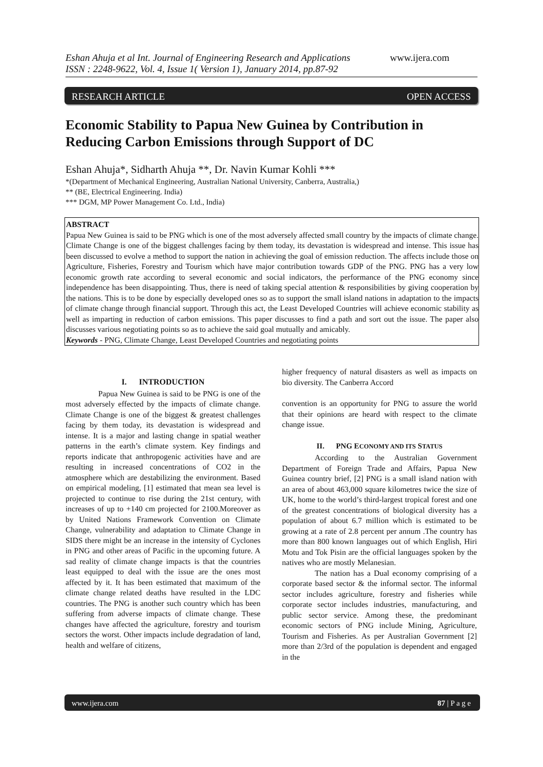Eshan Ahuja et al Int. Journal of Engineering Research and Applications www.ijera.com
ISSN : 2248-9622, Vol. 4, Issue 1( Version 1), January 2014, pp.87-92
RESEARCH ARTICLE OPEN ACCESS
Economic Stability to Papua New Guinea by Contribution in Reducing Carbon Emissions through Support of DC
Eshan Ahuja*, Sidharth Ahuja **, Dr. Navin Kumar Kohli ***
*(Department of Mechanical Engineering, Australian National University, Canberra, Australia,)
** (BE, Electrical Engineering. India)
*** DGM, MP Power Management Co. Ltd., India)
ABSTRACT
Papua New Guinea is said to be PNG which is one of the most adversely affected small country by the impacts of climate change. Climate Change is one of the biggest challenges facing by them today, its devastation is widespread and intense. This issue has been discussed to evolve a method to support the nation in achieving the goal of emission reduction. The affects include those on Agriculture, Fisheries, Forestry and Tourism which have major contribution towards GDP of the PNG. PNG has a very low economic growth rate according to several economic and social indicators, the performance of the PNG economy since independence has been disappointing. Thus, there is need of taking special attention & responsibilities by giving cooperation by the nations. This is to be done by especially developed ones so as to support the small island nations in adaptation to the impacts of climate change through financial support. Through this act, the Least Developed Countries will achieve economic stability as well as imparting in reduction of carbon emissions. This paper discusses to find a path and sort out the issue. The paper also discusses various negotiating points so as to achieve the said goal mutually and amicably.
Keywords - PNG, Climate Change, Least Developed Countries and negotiating points
I. INTRODUCTION
Papua New Guinea is said to be PNG is one of the most adversely effected by the impacts of climate change. Climate Change is one of the biggest & greatest challenges facing by them today, its devastation is widespread and intense. It is a major and lasting change in spatial weather patterns in the earth’s climate system. Key findings and reports indicate that anthropogenic activities have and are resulting in increased concentrations of CO2 in the atmosphere which are destabilizing the environment. Based on empirical modeling, [1] estimated that mean sea level is projected to continue to rise during the 21st century, with increases of up to +140 cm projected for 2100.Moreover as by United Nations Framework Convention on Climate Change, vulnerability and adaptation to Climate Change in SIDS there might be an increase in the intensity of Cyclones in PNG and other areas of Pacific in the upcoming future. A sad reality of climate change impacts is that the countries least equipped to deal with the issue are the ones most affected by it. It has been estimated that maximum of the climate change related deaths have resulted in the LDC countries. The PNG is another such country which has been suffering from adverse impacts of climate change. These changes have affected the agriculture, forestry and tourism sectors the worst. Other impacts include degradation of land, health and welfare of citizens,
higher frequency of natural disasters as well as impacts on bio diversity. The Canberra Accord
convention is an opportunity for PNG to assure the world that their opinions are heard with respect to the climate change issue.
II. PNG ECONOMY AND ITS STATUS
According to the Australian Government Department of Foreign Trade and Affairs, Papua New Guinea country brief, [2] PNG is a small island nation with an area of about 463,000 square kilometres twice the size of UK, home to the world’s third-largest tropical forest and one of the greatest concentrations of biological diversity has a population of about 6.7 million which is estimated to be growing at a rate of 2.8 percent per annum .The country has more than 800 known languages out of which English, Hiri Motu and Tok Pisin are the official languages spoken by the natives who are mostly Melanesian.
The nation has a Dual economy comprising of a corporate based sector & the informal sector. The informal sector includes agriculture, forestry and fisheries while corporate sector includes industries, manufacturing, and public sector service. Among these, the predominant economic sectors of PNG include Mining, Agriculture, Tourism and Fisheries. As per Australian Government [2] more than 2/3rd of the population is dependent and engaged in the
www.ijera.com 87 | P a g e